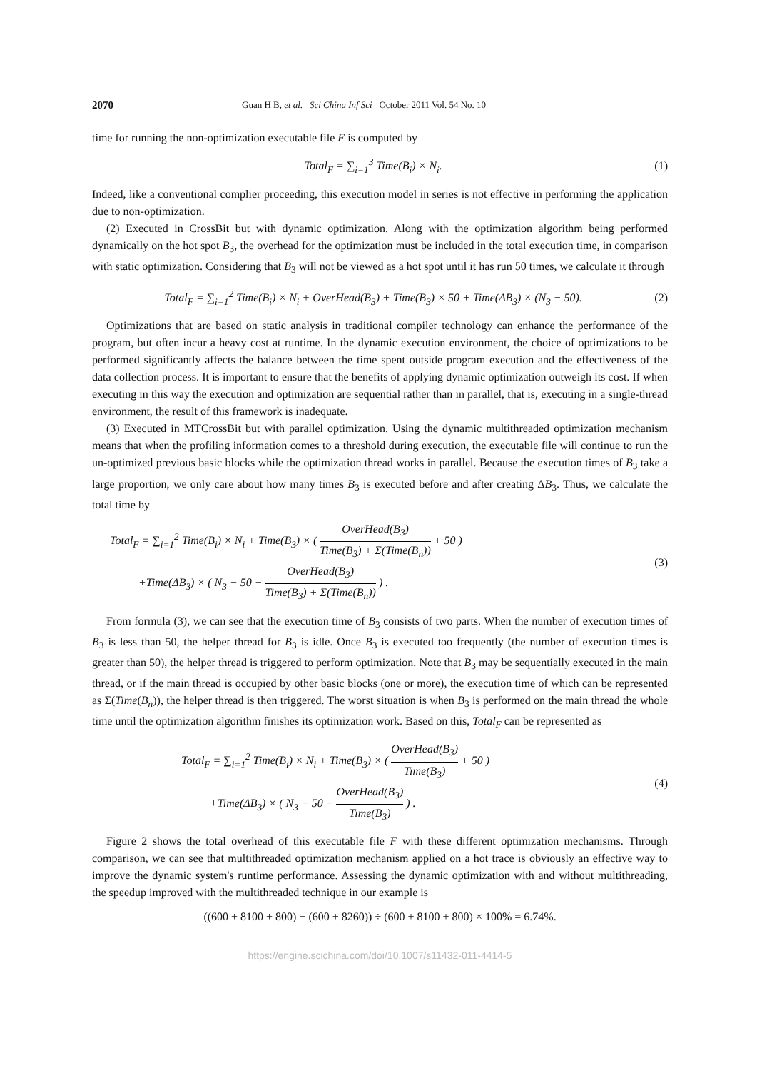2070 Guan H B, et al. Sci China Inf Sci October 2011 Vol. 54 No. 10
time for running the non-optimization executable file F is computed by
Total<sub>F</sub> = ∑<sub>i=1</sub><sup>3</sup> Time(B<sub>i</sub>) × N<sub>i</sub>. (1)
Indeed, like a conventional complier proceeding, this execution model in series is not effective in performing the application due to non-optimization.
(2) Executed in CrossBit but with dynamic optimization. Along with the optimization algorithm being performed dynamically on the hot spot B<sub>3</sub>, the overhead for the optimization must be included in the total execution time, in comparison with static optimization. Considering that B<sub>3</sub> will not be viewed as a hot spot until it has run 50 times, we calculate it through
Total<sub>F</sub> = ∑<sub>i=1</sub><sup>2</sup> Time(B<sub>i</sub>) × N<sub>i</sub> + OverHead(B<sub>3</sub>) + Time(B<sub>3</sub>) × 50 + Time(ΔB<sub>3</sub>) × (N<sub>3</sub> − 50).
(2)
Optimizations that are based on static analysis in traditional compiler technology can enhance the performance of the program, but often incur a heavy cost at runtime. In the dynamic execution environment, the choice of optimizations to be performed significantly affects the balance between the time spent outside program execution and the effectiveness of the data collection process. It is important to ensure that the benefits of applying dynamic optimization outweigh its cost. If when executing in this way the execution and optimization are sequential rather than in parallel, that is, executing in a single-thread environment, the result of this framework is inadequate.
(3) Executed in MTCrossBit but with parallel optimization. Using the dynamic multithreaded optimization mechanism means that when the profiling information comes to a threshold during execution, the executable file will continue to run the un-optimized previous basic blocks while the optimization thread works in parallel. Because the execution times of B<sub>3</sub> take a large proportion, we only care about how many times B<sub>3</sub> is executed before and after creating ΔB<sub>3</sub>. Thus, we calculate the total time by
Total<sub>F</sub> = ∑<sub>i=1</sub><sup>2</sup> Time(B<sub>i</sub>) × N<sub>i</sub> + Time(B<sub>3</sub>) × ( OverHead(B<sub>3</sub>) Time(B<sub>3</sub>) + Σ(Time(B<sub>n</sub>)) + 50 )
+Time(ΔB<sub>3</sub>) × ( N<sub>3</sub> − 50 − OverHead(B<sub>3</sub>) Time(B<sub>3</sub>) + Σ(Time(B<sub>n</sub>)) ) .
(3)
From formula (3), we can see that the execution time of B<sub>3</sub> consists of two parts. When the number of execution times of B<sub>3</sub> is less than 50, the helper thread for B<sub>3</sub> is idle. Once B<sub>3</sub> is executed too frequently (the number of execution times is greater than 50), the helper thread is triggered to perform optimization. Note that B<sub>3</sub> may be sequentially executed in the main thread, or if the main thread is occupied by other basic blocks (one or more), the execution time of which can be represented as Σ(Time(B<sub>n</sub>)), the helper thread is then triggered. The worst situation is when B<sub>3</sub> is performed on the main thread the whole time until the optimization algorithm finishes its optimization work. Based on this, Total<sub>F</sub> can be represented as
Total<sub>F</sub> = ∑<sub>i=1</sub><sup>2</sup> Time(B<sub>i</sub>) × N<sub>i</sub> + Time(B<sub>3</sub>) × ( OverHead(B<sub>3</sub>) Time(B<sub>3</sub>) + 50 )
+Time(ΔB<sub>3</sub>) × ( N<sub>3</sub> − 50 − OverHead(B<sub>3</sub>) Time(B<sub>3</sub>) ) .
(4)
Figure 2 shows the total overhead of this executable file F with these different optimization mechanisms. Through comparison, we can see that multithreaded optimization mechanism applied on a hot trace is obviously an effective way to improve the dynamic system's runtime performance. Assessing the dynamic optimization with and without multithreading, the speedup improved with the multithreaded technique in our example is
((600 + 8100 + 800) − (600 + 8260)) ÷ (600 + 8100 + 800) × 100% = 6.74%.
https://engine.scichina.com/doi/10.1007/s11432-011-4414-5